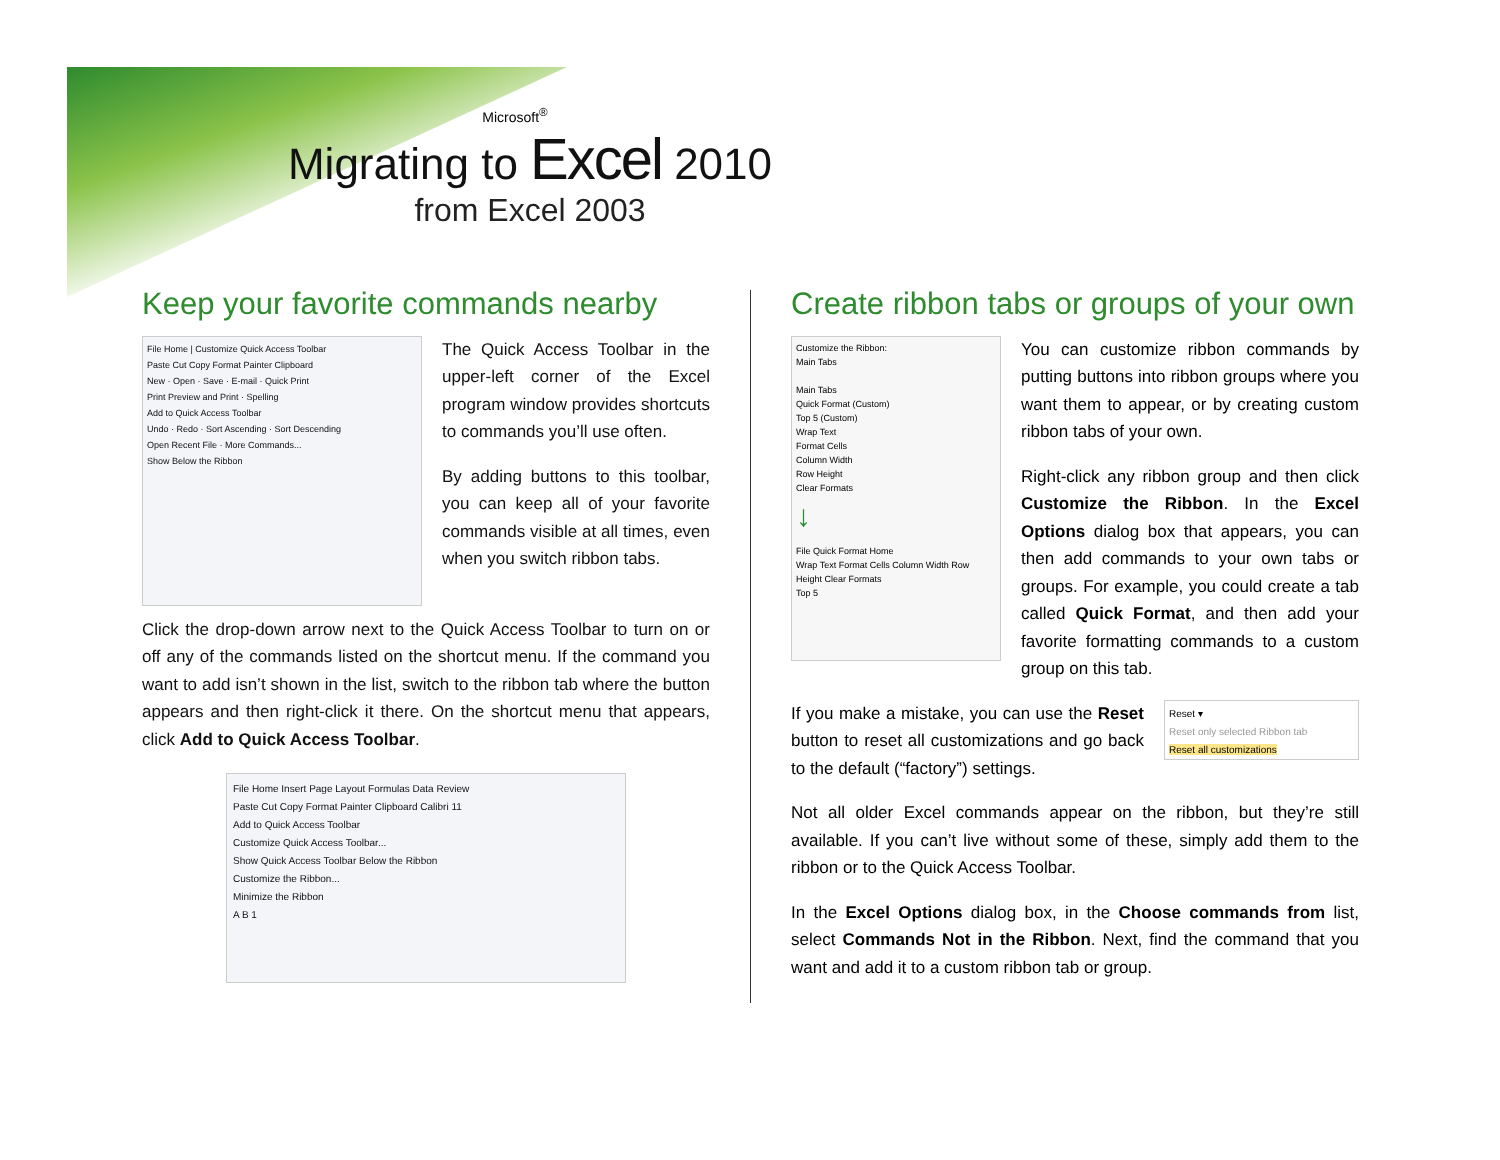Microsoft<sup>®</sup>
Migrating to Excel 2010
from Excel 2003
Keep your favorite commands nearby
File Home | Customize Quick Access Toolbar
Paste Cut Copy Format Painter Clipboard
New · Open · Save · E-mail · Quick Print
Print Preview and Print · Spelling
Add to Quick Access Toolbar
Undo · Redo · Sort Ascending · Sort Descending
Open Recent File · More Commands...
Show Below the Ribbon
The Quick Access Toolbar in the upper-left corner of the Excel program window provides shortcuts to commands you’ll use often.
By adding buttons to this toolbar, you can keep all of your favorite commands visible at all times, even when you switch ribbon tabs.
Click the drop-down arrow next to the Quick Access Toolbar to turn on or off any of the commands listed on the shortcut menu. If the command you want to add isn’t shown in the list, switch to the ribbon tab where the button appears and then right-click it there. On the shortcut menu that appears, click Add to Quick Access Toolbar.
File Home Insert Page Layout Formulas Data Review
Paste Cut Copy Format Painter Clipboard Calibri 11
Add to Quick Access Toolbar
Customize Quick Access Toolbar...
Show Quick Access Toolbar Below the Ribbon
Customize the Ribbon...
Minimize the Ribbon
A B 1
Create ribbon tabs or groups of your own
Customize the Ribbon:
Main Tabs
Main Tabs
Quick Format (Custom)
Top 5 (Custom)
Wrap Text
Format Cells
Column Width
Row Height
Clear Formats
↓
File Quick Format Home
Wrap Text Format Cells Column Width Row Height Clear Formats
Top 5
You can customize ribbon commands by putting buttons into ribbon groups where you want them to appear, or by creating custom ribbon tabs of your own.
Right-click any ribbon group and then click Customize the Ribbon. In the Excel Options dialog box that appears, you can then add commands to your own tabs or groups. For example, you could create a tab called Quick Format, and then add your favorite formatting commands to a custom group on this tab.
Reset ▾
Reset only selected Ribbon tab
Reset all customizations
If you make a mistake, you can use the Reset button to reset all customizations and go back to the default (“factory”) settings.
Not all older Excel commands appear on the ribbon, but they’re still available. If you can’t live without some of these, simply add them to the ribbon or to the Quick Access Toolbar.
In the Excel Options dialog box, in the Choose commands from list, select Commands Not in the Ribbon. Next, find the command that you want and add it to a custom ribbon tab or group.